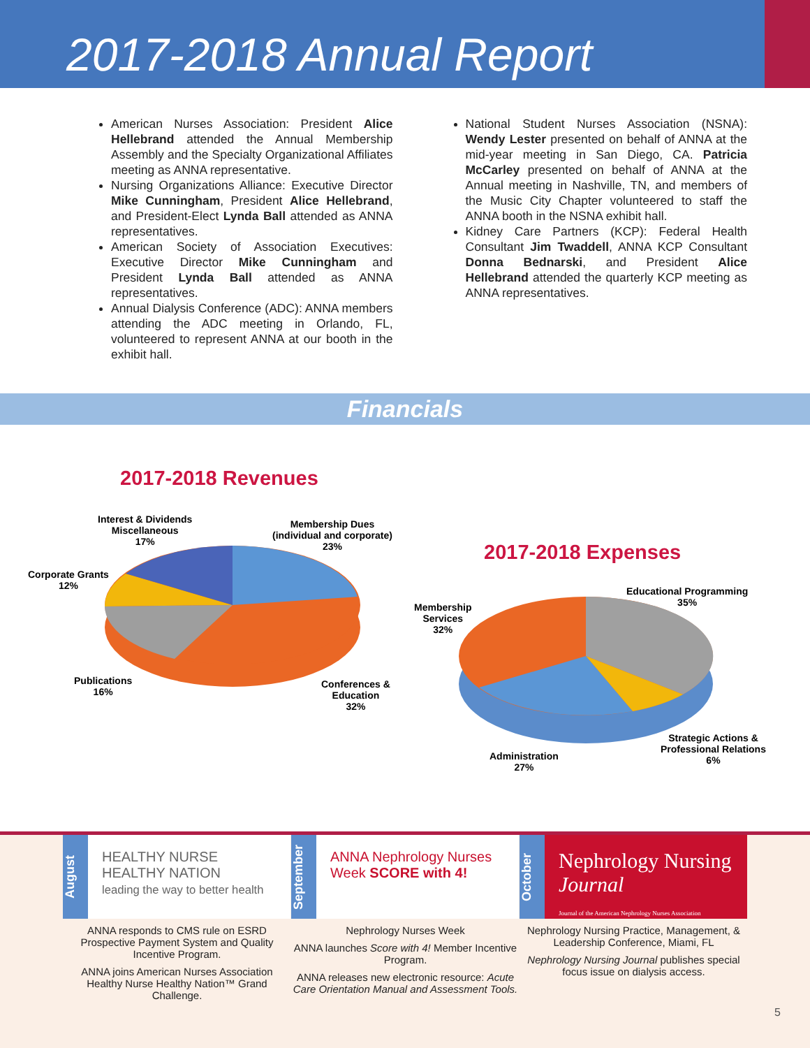2017-2018 Annual Report
American Nurses Association: President Alice Hellebrand attended the Annual Membership Assembly and the Specialty Organizational Affiliates meeting as ANNA representative.
Nursing Organizations Alliance: Executive Director Mike Cunningham, President Alice Hellebrand, and President-Elect Lynda Ball attended as ANNA representatives.
American Society of Association Executives: Executive Director Mike Cunningham and President Lynda Ball attended as ANNA representatives.
Annual Dialysis Conference (ADC): ANNA members attending the ADC meeting in Orlando, FL, volunteered to represent ANNA at our booth in the exhibit hall.
National Student Nurses Association (NSNA): Wendy Lester presented on behalf of ANNA at the mid-year meeting in San Diego, CA. Patricia McCarley presented on behalf of ANNA at the Annual meeting in Nashville, TN, and members of the Music City Chapter volunteered to staff the ANNA booth in the NSNA exhibit hall.
Kidney Care Partners (KCP): Federal Health Consultant Jim Twaddell, ANNA KCP Consultant Donna Bednarski, and President Alice Hellebrand attended the quarterly KCP meeting as ANNA representatives.
Financials
2017-2018 Revenues
Interest & Dividends
Miscellaneous
17%
Membership Dues
(individual and corporate)
23%
Corporate Grants
12%
Publications
16%
Conferences &
Education
32%
2017-2018 Expenses
Educational Programming
35%
Membership
Services
32%
Administration
27%
Strategic Actions &
Professional Relations
6%
August
HEALTHY NURSE
HEALTHY NATION
leading the way to better health
September
ANNA Nephrology Nurses Week SCORE with 4!
October
Nephrology Nursing Journal
Journal of the American Nephrology Nurses Association
ANNA responds to CMS rule on ESRD Prospective Payment System and Quality Incentive Program.
ANNA joins American Nurses Association Healthy Nurse Healthy Nation™ Grand Challenge.
Nephrology Nurses Week
ANNA launches Score with 4! Member Incentive Program.
ANNA releases new electronic resource: Acute Care Orientation Manual and Assessment Tools.
Nephrology Nursing Practice, Management, & Leadership Conference, Miami, FL
Nephrology Nursing Journal publishes special focus issue on dialysis access.
5